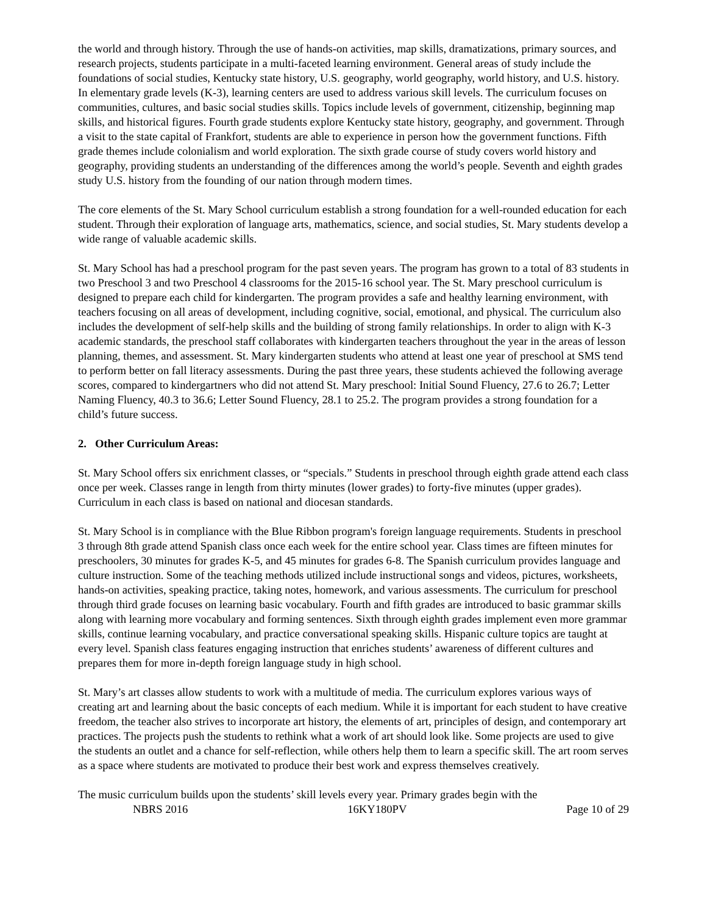the world and through history. Through the use of hands-on activities, map skills, dramatizations, primary sources, and research projects, students participate in a multi-faceted learning environment. General areas of study include the foundations of social studies, Kentucky state history, U.S. geography, world geography, world history, and U.S. history. In elementary grade levels (K-3), learning centers are used to address various skill levels. The curriculum focuses on communities, cultures, and basic social studies skills. Topics include levels of government, citizenship, beginning map skills, and historical figures. Fourth grade students explore Kentucky state history, geography, and government. Through a visit to the state capital of Frankfort, students are able to experience in person how the government functions. Fifth grade themes include colonialism and world exploration. The sixth grade course of study covers world history and geography, providing students an understanding of the differences among the world’s people. Seventh and eighth grades study U.S. history from the founding of our nation through modern times.
The core elements of the St. Mary School curriculum establish a strong foundation for a well-rounded education for each student. Through their exploration of language arts, mathematics, science, and social studies, St. Mary students develop a wide range of valuable academic skills.
St. Mary School has had a preschool program for the past seven years. The program has grown to a total of 83 students in two Preschool 3 and two Preschool 4 classrooms for the 2015-16 school year. The St. Mary preschool curriculum is designed to prepare each child for kindergarten. The program provides a safe and healthy learning environment, with teachers focusing on all areas of development, including cognitive, social, emotional, and physical. The curriculum also includes the development of self-help skills and the building of strong family relationships. In order to align with K-3 academic standards, the preschool staff collaborates with kindergarten teachers throughout the year in the areas of lesson planning, themes, and assessment. St. Mary kindergarten students who attend at least one year of preschool at SMS tend to perform better on fall literacy assessments. During the past three years, these students achieved the following average scores, compared to kindergartners who did not attend St. Mary preschool: Initial Sound Fluency, 27.6 to 26.7; Letter Naming Fluency, 40.3 to 36.6; Letter Sound Fluency, 28.1 to 25.2. The program provides a strong foundation for a child’s future success.
2. Other Curriculum Areas:
St. Mary School offers six enrichment classes, or “specials.” Students in preschool through eighth grade attend each class once per week. Classes range in length from thirty minutes (lower grades) to forty-five minutes (upper grades). Curriculum in each class is based on national and diocesan standards.
St. Mary School is in compliance with the Blue Ribbon program's foreign language requirements. Students in preschool 3 through 8th grade attend Spanish class once each week for the entire school year. Class times are fifteen minutes for preschoolers, 30 minutes for grades K-5, and 45 minutes for grades 6-8. The Spanish curriculum provides language and culture instruction. Some of the teaching methods utilized include instructional songs and videos, pictures, worksheets, hands-on activities, speaking practice, taking notes, homework, and various assessments. The curriculum for preschool through third grade focuses on learning basic vocabulary. Fourth and fifth grades are introduced to basic grammar skills along with learning more vocabulary and forming sentences. Sixth through eighth grades implement even more grammar skills, continue learning vocabulary, and practice conversational speaking skills. Hispanic culture topics are taught at every level. Spanish class features engaging instruction that enriches students’ awareness of different cultures and prepares them for more in-depth foreign language study in high school.
St. Mary’s art classes allow students to work with a multitude of media. The curriculum explores various ways of creating art and learning about the basic concepts of each medium. While it is important for each student to have creative freedom, the teacher also strives to incorporate art history, the elements of art, principles of design, and contemporary art practices. The projects push the students to rethink what a work of art should look like. Some projects are used to give the students an outlet and a chance for self-reflection, while others help them to learn a specific skill. The art room serves as a space where students are motivated to produce their best work and express themselves creatively.
The music curriculum builds upon the students’ skill levels every year. Primary grades begin with the
NBRS 2016 16KY180PV Page 10 of 29